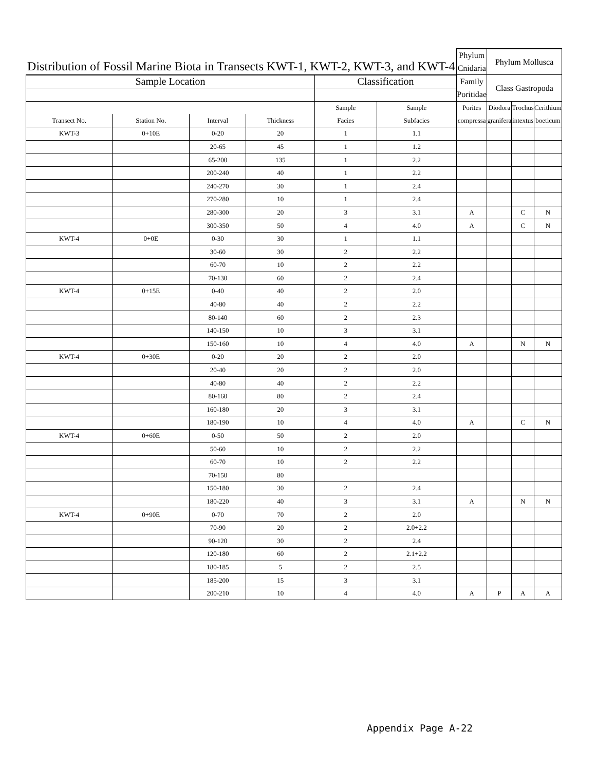| Distribution of Fossil Marine Biota in Transects KWT-1, KWT-2, KWT-3, and KWT-4 | | | | | | Phylum | Phylum Mollusca | | |
| | | | | | | Cnidaria | | | |
| | | | | | | Family | Class Gastropoda | | |
| Sample Location | | | | Classification | | | | | |
| | | | | | | Poritidae | | | |
| | | | | Sample | Sample | Porites | Diodora | Trochus | Cerithium |
| Transect No. | Station No. | Interval | Thickness | Facies | Subfacies | compressa | granifera | intextus | boeticum |
| KWT-3 | 0+10E | 0-20 | 20 | 1 | 1.1 | | | | |
| | | 20-65 | 45 | 1 | 1.2 | | | | |
| | | 65-200 | 135 | 1 | 2.2 | | | | |
| | | 200-240 | 40 | 1 | 2.2 | | | | |
| | | 240-270 | 30 | 1 | 2.4 | | | | |
| | | 270-280 | 10 | 1 | 2.4 | | | | |
| | | 280-300 | 20 | 3 | 3.1 | A | | C | N |
| | | 300-350 | 50 | 4 | 4.0 | A | | C | N |
| KWT-4 | 0+0E | 0-30 | 30 | 1 | 1.1 | | | | |
| | | 30-60 | 30 | 2 | 2.2 | | | | |
| | | 60-70 | 10 | 2 | 2.2 | | | | |
| | | 70-130 | 60 | 2 | 2.4 | | | | |
| KWT-4 | 0+15E | 0-40 | 40 | 2 | 2.0 | | | | |
| | | 40-80 | 40 | 2 | 2.2 | | | | |
| | | 80-140 | 60 | 2 | 2.3 | | | | |
| | | 140-150 | 10 | 3 | 3.1 | | | | |
| | | 150-160 | 10 | 4 | 4.0 | A | | N | N |
| KWT-4 | 0+30E | 0-20 | 20 | 2 | 2.0 | | | | |
| | | 20-40 | 20 | 2 | 2.0 | | | | |
| | | 40-80 | 40 | 2 | 2.2 | | | | |
| | | 80-160 | 80 | 2 | 2.4 | | | | |
| | | 160-180 | 20 | 3 | 3.1 | | | | |
| | | 180-190 | 10 | 4 | 4.0 | A | | C | N |
| KWT-4 | 0+60E | 0-50 | 50 | 2 | 2.0 | | | | |
| | | 50-60 | 10 | 2 | 2.2 | | | | |
| | | 60-70 | 10 | 2 | 2.2 | | | | |
| | | 70-150 | 80 | | | | | | |
| | | 150-180 | 30 | 2 | 2.4 | | | | |
| | | 180-220 | 40 | 3 | 3.1 | A | | N | N |
| KWT-4 | 0+90E | 0-70 | 70 | 2 | 2.0 | | | | |
| | | 70-90 | 20 | 2 | 2.0+2.2 | | | | |
| | | 90-120 | 30 | 2 | 2.4 | | | | |
| | | 120-180 | 60 | 2 | 2.1+2.2 | | | | |
| | | 180-185 | 5 | 2 | 2.5 | | | | |
| | | 185-200 | 15 | 3 | 3.1 | | | | |
| | | 200-210 | 10 | 4 | 4.0 | A | P | A | A |
Appendix Page A-22